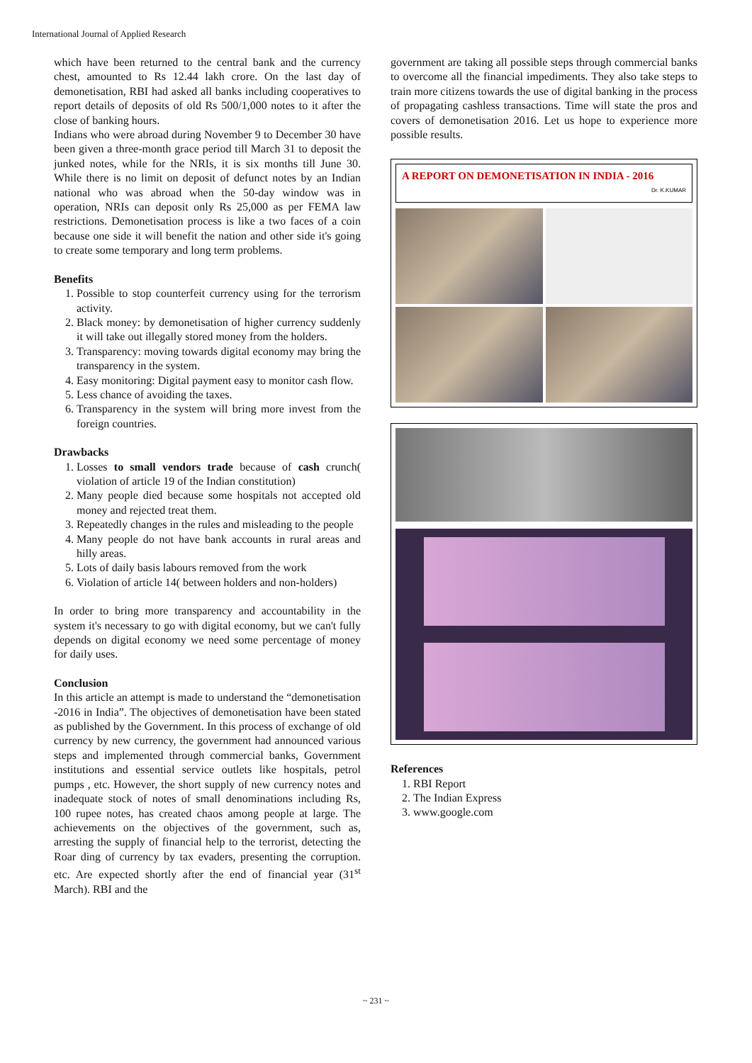International Journal of Applied Research
which have been returned to the central bank and the currency chest, amounted to Rs 12.44 lakh crore. On the last day of demonetisation, RBI had asked all banks including cooperatives to report details of deposits of old Rs 500/1,000 notes to it after the close of banking hours.
Indians who were abroad during November 9 to December 30 have been given a three-month grace period till March 31 to deposit the junked notes, while for the NRIs, it is six months till June 30. While there is no limit on deposit of defunct notes by an Indian national who was abroad when the 50-day window was in operation, NRIs can deposit only Rs 25,000 as per FEMA law restrictions. Demonetisation process is like a two faces of a coin because one side it will benefit the nation and other side it's going to create some temporary and long term problems.
Benefits
1. Possible to stop counterfeit currency using for the terrorism activity.
2. Black money: by demonetisation of higher currency suddenly it will take out illegally stored money from the holders.
3. Transparency: moving towards digital economy may bring the transparency in the system.
4. Easy monitoring: Digital payment easy to monitor cash flow.
5. Less chance of avoiding the taxes.
6. Transparency in the system will bring more invest from the foreign countries.
Drawbacks
1. Losses to small vendors trade because of cash crunch( violation of article 19 of the Indian constitution)
2. Many people died because some hospitals not accepted old money and rejected treat them.
3. Repeatedly changes in the rules and misleading to the people
4. Many people do not have bank accounts in rural areas and hilly areas.
5. Lots of daily basis labours removed from the work
6. Violation of article 14( between holders and non-holders)
In order to bring more transparency and accountability in the system it's necessary to go with digital economy, but we can't fully depends on digital economy we need some percentage of money for daily uses.
Conclusion
In this article an attempt is made to understand the “demonetisation -2016 in India”. The objectives of demonetisation have been stated as published by the Government. In this process of exchange of old currency by new currency, the government had announced various steps and implemented through commercial banks, Government institutions and essential service outlets like hospitals, petrol pumps , etc. However, the short supply of new currency notes and inadequate stock of notes of small denominations including Rs, 100 rupee notes, has created chaos among people at large. The achievements on the objectives of the government, such as, arresting the supply of financial help to the terrorist, detecting the Roar ding of currency by tax evaders, presenting the corruption. etc. Are expected shortly after the end of financial year (31<sup>st</sup> March). RBI and the
government are taking all possible steps through commercial banks to overcome all the financial impediments. They also take steps to train more citizens towards the use of digital banking in the process of propagating cashless transactions. Time will state the pros and covers of demonetisation 2016. Let us hope to experience more possible results.
A REPORT ON DEMONETISATION IN INDIA - 2016
Dr. K.KUMAR
References
1. RBI Report
2. The Indian Express
3. www.google.com
~ 231 ~